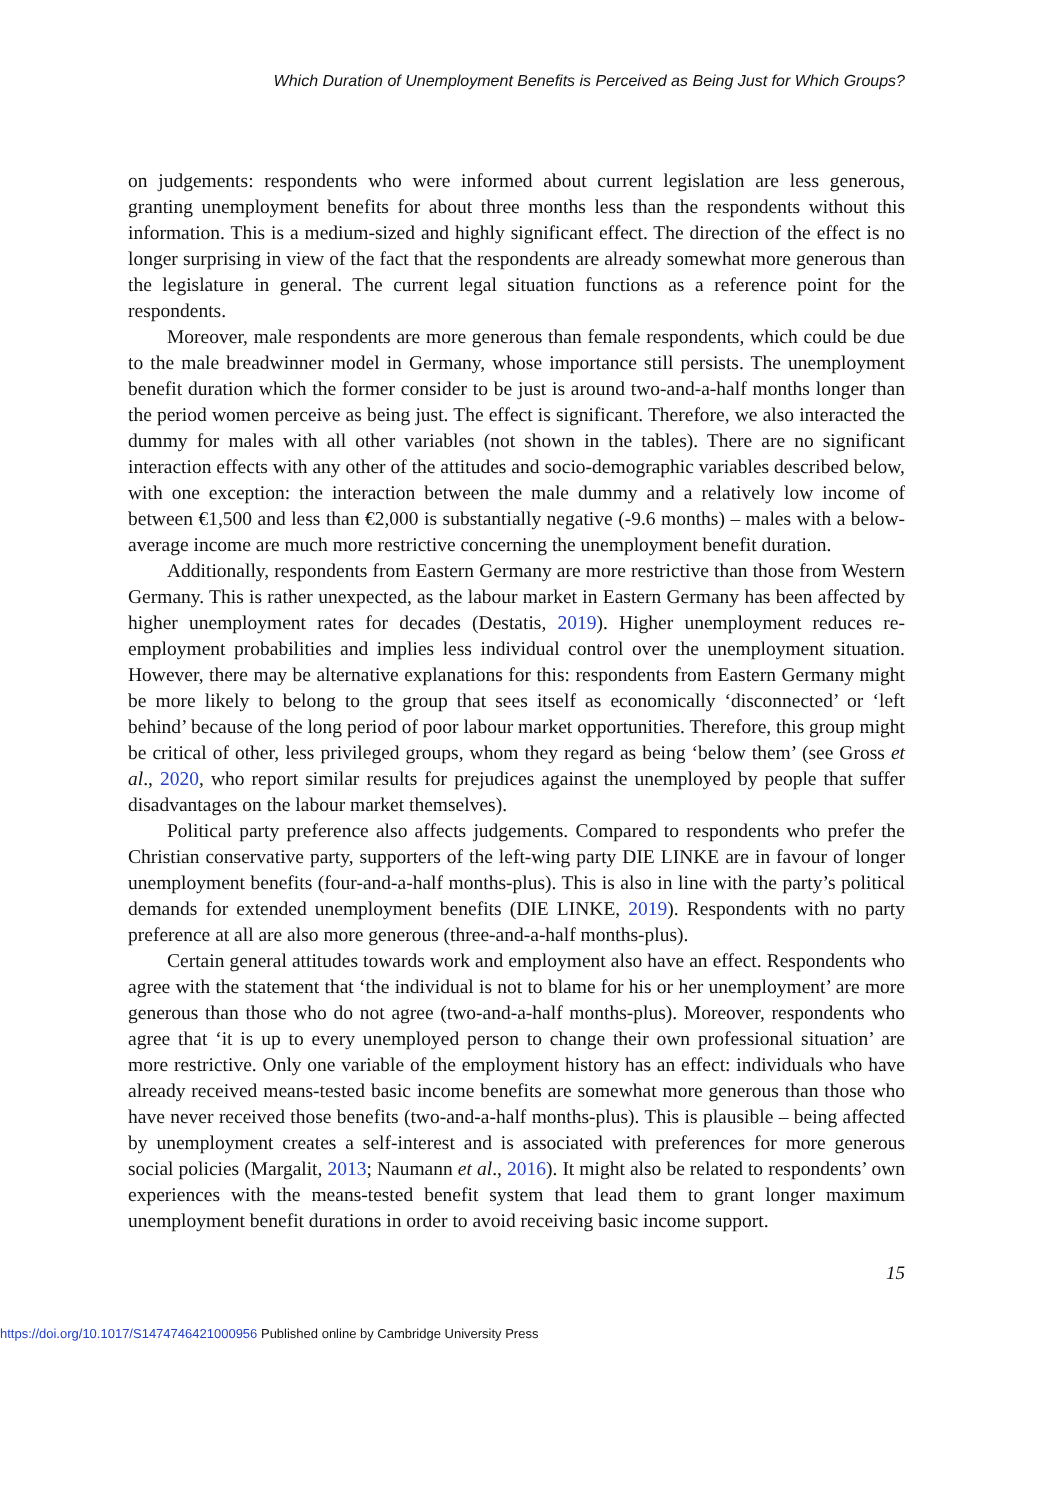Which Duration of Unemployment Benefits is Perceived as Being Just for Which Groups?
on judgements: respondents who were informed about current legislation are less generous, granting unemployment benefits for about three months less than the respondents without this information. This is a medium-sized and highly significant effect. The direction of the effect is no longer surprising in view of the fact that the respondents are already somewhat more generous than the legislature in general. The current legal situation functions as a reference point for the respondents.
Moreover, male respondents are more generous than female respondents, which could be due to the male breadwinner model in Germany, whose importance still persists. The unemployment benefit duration which the former consider to be just is around two-and-a-half months longer than the period women perceive as being just. The effect is significant. Therefore, we also interacted the dummy for males with all other variables (not shown in the tables). There are no significant interaction effects with any other of the attitudes and socio-demographic variables described below, with one exception: the interaction between the male dummy and a relatively low income of between €1,500 and less than €2,000 is substantially negative (-9.6 months) – males with a below-average income are much more restrictive concerning the unemployment benefit duration.
Additionally, respondents from Eastern Germany are more restrictive than those from Western Germany. This is rather unexpected, as the labour market in Eastern Germany has been affected by higher unemployment rates for decades (Destatis, 2019). Higher unemployment reduces re-employment probabilities and implies less individual control over the unemployment situation. However, there may be alternative explanations for this: respondents from Eastern Germany might be more likely to belong to the group that sees itself as economically ‘disconnected’ or ‘left behind’ because of the long period of poor labour market opportunities. Therefore, this group might be critical of other, less privileged groups, whom they regard as being ‘below them’ (see Gross et al., 2020, who report similar results for prejudices against the unemployed by people that suffer disadvantages on the labour market themselves).
Political party preference also affects judgements. Compared to respondents who prefer the Christian conservative party, supporters of the left-wing party DIE LINKE are in favour of longer unemployment benefits (four-and-a-half months-plus). This is also in line with the party’s political demands for extended unemployment benefits (DIE LINKE, 2019). Respondents with no party preference at all are also more generous (three-and-a-half months-plus).
Certain general attitudes towards work and employment also have an effect. Respondents who agree with the statement that ‘the individual is not to blame for his or her unemployment’ are more generous than those who do not agree (two-and-a-half months-plus). Moreover, respondents who agree that ‘it is up to every unemployed person to change their own professional situation’ are more restrictive. Only one variable of the employment history has an effect: individuals who have already received means-tested basic income benefits are somewhat more generous than those who have never received those benefits (two-and-a-half months-plus). This is plausible – being affected by unemployment creates a self-interest and is associated with preferences for more generous social policies (Margalit, 2013; Naumann et al., 2016). It might also be related to respondents’ own experiences with the means-tested benefit system that lead them to grant longer maximum unemployment benefit durations in order to avoid receiving basic income support.
15
https://doi.org/10.1017/S1474746421000956 Published online by Cambridge University Press